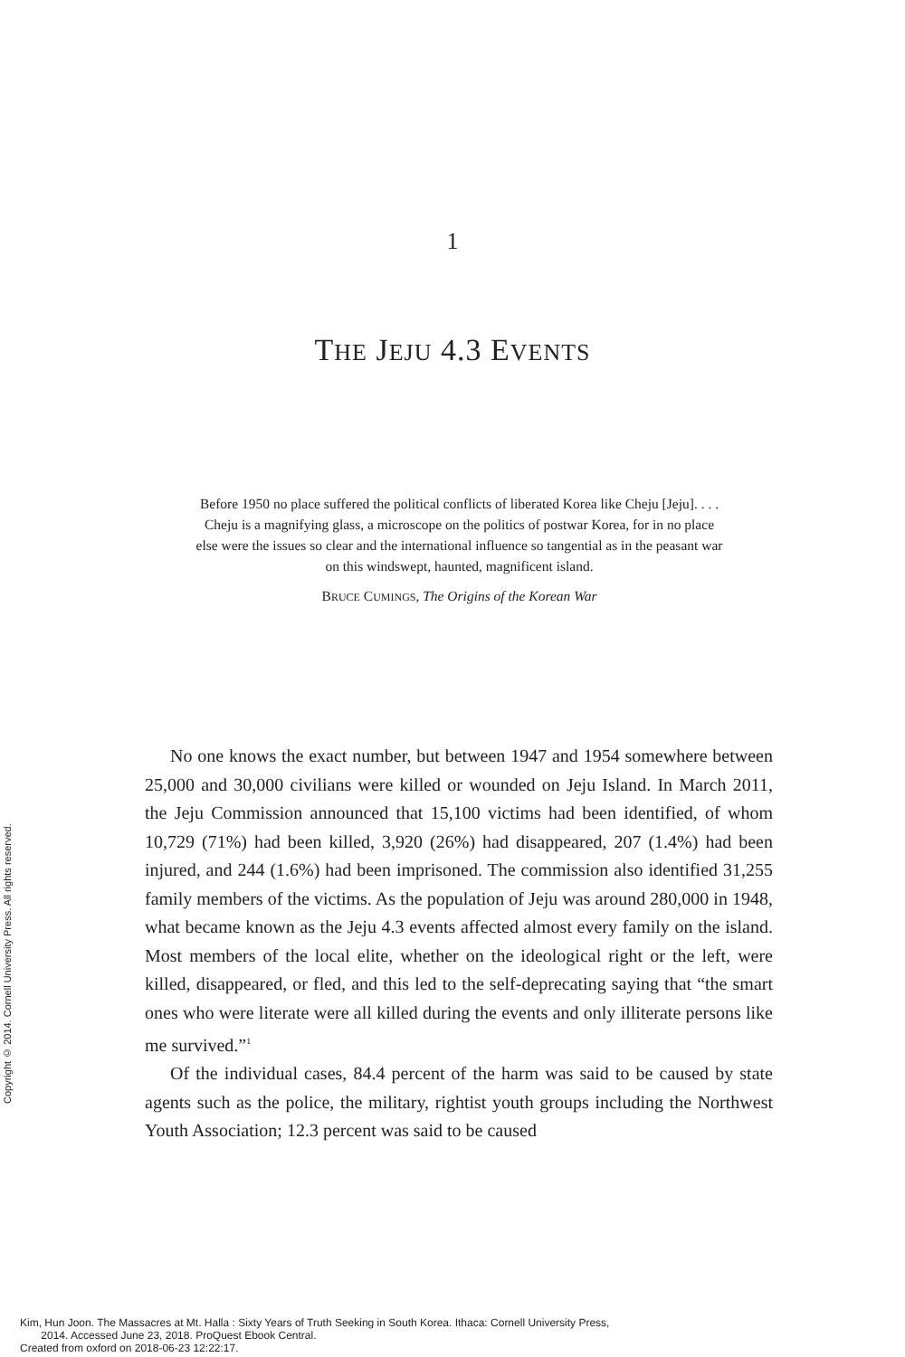1
THE JEJU 4.3 EVENTS
Before 1950 no place suffered the political conflicts of liberated Korea like Cheju [Jeju]. . . . Cheju is a magnifying glass, a microscope on the politics of postwar Korea, for in no place else were the issues so clear and the international influence so tangential as in the peasant war on this windswept, haunted, magnificent island.
BRUCE CUMINGS, The Origins of the Korean War
No one knows the exact number, but between 1947 and 1954 somewhere between 25,000 and 30,000 civilians were killed or wounded on Jeju Island. In March 2011, the Jeju Commission announced that 15,100 victims had been identified, of whom 10,729 (71%) had been killed, 3,920 (26%) had disappeared, 207 (1.4%) had been injured, and 244 (1.6%) had been imprisoned. The commission also identified 31,255 family members of the victims. As the population of Jeju was around 280,000 in 1948, what became known as the Jeju 4.3 events affected almost every family on the island. Most members of the local elite, whether on the ideological right or the left, were killed, disappeared, or fled, and this led to the self-deprecating saying that “the smart ones who were literate were all killed during the events and only illiterate persons like me survived.”<sup>1</sup>
Of the individual cases, 84.4 percent of the harm was said to be caused by state agents such as the police, the military, rightist youth groups including the Northwest Youth Association; 12.3 percent was said to be caused
Copyright © 2014. Cornell University Press. All rights reserved.
Kim, Hun Joon. The Massacres at Mt. Halla : Sixty Years of Truth Seeking in South Korea. Ithaca: Cornell University Press,
2014. Accessed June 23, 2018. ProQuest Ebook Central.
Created from oxford on 2018-06-23 12:22:17.